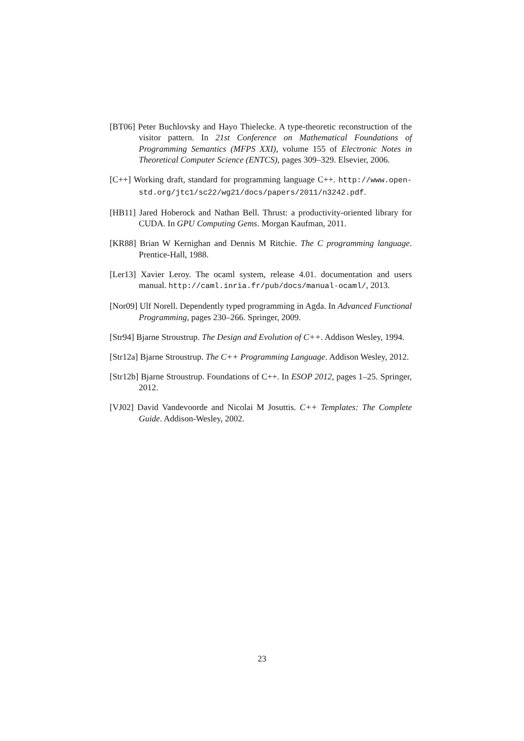[BT06] Peter Buchlovsky and Hayo Thielecke. A type-theoretic reconstruction of the visitor pattern. In 21st Conference on Mathematical Foundations of Programming Semantics (MFPS XXI), volume 155 of Electronic Notes in Theoretical Computer Science (ENTCS), pages 309–329. Elsevier, 2006.
[C++] Working draft, standard for programming language C++. http://www.open-std.org/jtc1/sc22/wg21/docs/papers/2011/n3242.pdf.
[HB11] Jared Hoberock and Nathan Bell. Thrust: a productivity-oriented library for CUDA. In GPU Computing Gems. Morgan Kaufman, 2011.
[KR88] Brian W Kernighan and Dennis M Ritchie. The C programming language. Prentice-Hall, 1988.
[Ler13] Xavier Leroy. The ocaml system, release 4.01. documentation and users manual. http://caml.inria.fr/pub/docs/manual-ocaml/, 2013.
[Nor09] Ulf Norell. Dependently typed programming in Agda. In Advanced Functional Programming, pages 230–266. Springer, 2009.
[Str94] Bjarne Stroustrup. The Design and Evolution of C++. Addison Wesley, 1994.
[Str12a] Bjarne Stroustrup. The C++ Programming Language. Addison Wesley, 2012.
[Str12b] Bjarne Stroustrup. Foundations of C++. In ESOP 2012, pages 1–25. Springer, 2012.
[VJ02] David Vandevoorde and Nicolai M Josuttis. C++ Templates: The Complete Guide. Addison-Wesley, 2002.
23